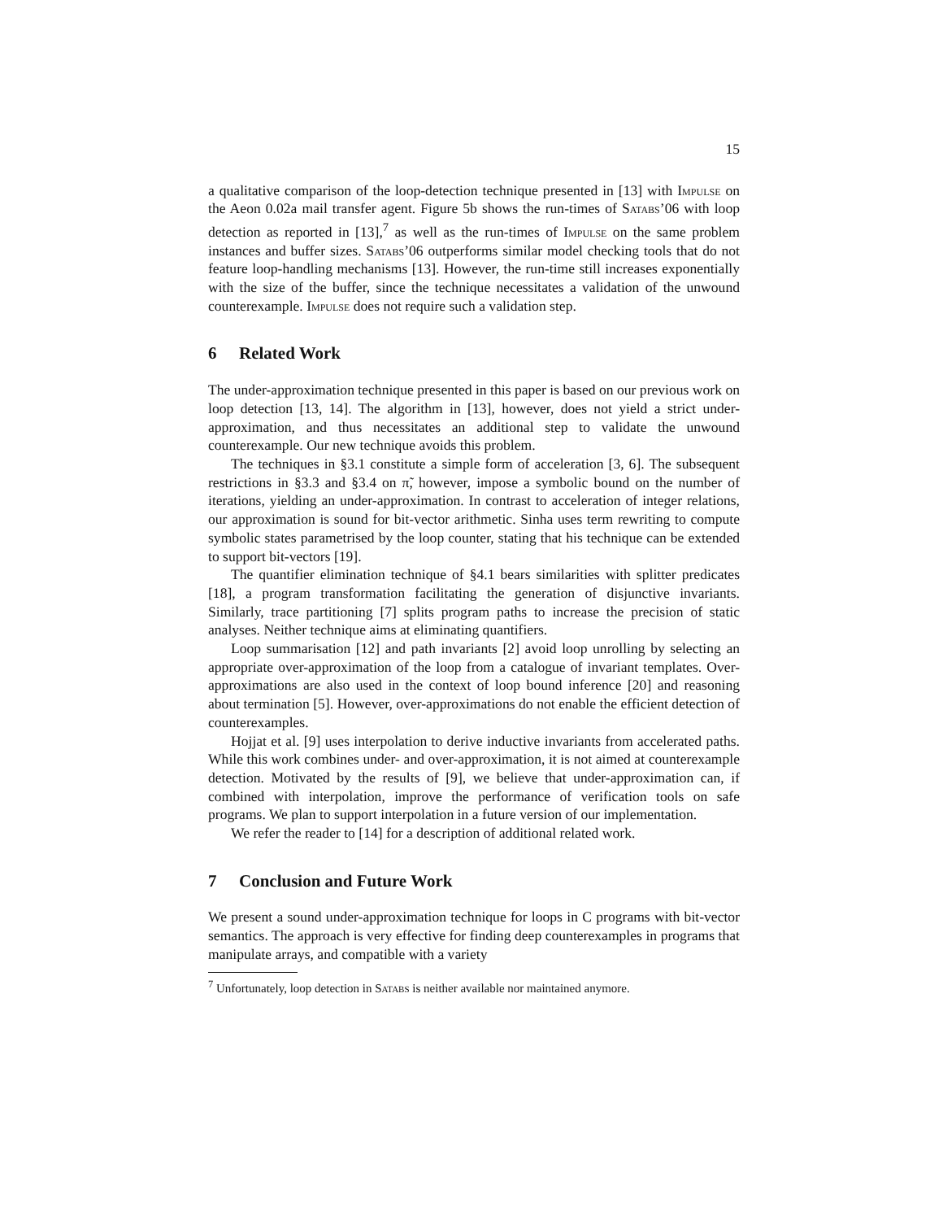15
a qualitative comparison of the loop-detection technique presented in [13] with Impulse on the Aeon 0.02a mail transfer agent. Figure 5b shows the run-times of Satabs’06 with loop detection as reported in [13],<sup>7</sup> as well as the run-times of Impulse on the same problem instances and buffer sizes. Satabs’06 outperforms similar model checking tools that do not feature loop-handling mechanisms [13]. However, the run-time still increases exponentially with the size of the buffer, since the technique necessitates a validation of the unwound counterexample. Impulse does not require such a validation step.
6 Related Work
The under-approximation technique presented in this paper is based on our previous work on loop detection [13, 14]. The algorithm in [13], however, does not yield a strict under-approximation, and thus necessitates an additional step to validate the unwound counterexample. Our new technique avoids this problem.
The techniques in §3.1 constitute a simple form of acceleration [3, 6]. The subsequent restrictions in §3.3 and §3.4 on π̃, however, impose a symbolic bound on the number of iterations, yielding an under-approximation. In contrast to acceleration of integer relations, our approximation is sound for bit-vector arithmetic. Sinha uses term rewriting to compute symbolic states parametrised by the loop counter, stating that his technique can be extended to support bit-vectors [19].
The quantifier elimination technique of §4.1 bears similarities with splitter predicates [18], a program transformation facilitating the generation of disjunctive invariants. Similarly, trace partitioning [7] splits program paths to increase the precision of static analyses. Neither technique aims at eliminating quantifiers.
Loop summarisation [12] and path invariants [2] avoid loop unrolling by selecting an appropriate over-approximation of the loop from a catalogue of invariant templates. Over-approximations are also used in the context of loop bound inference [20] and reasoning about termination [5]. However, over-approximations do not enable the efficient detection of counterexamples.
Hojjat et al. [9] uses interpolation to derive inductive invariants from accelerated paths. While this work combines under- and over-approximation, it is not aimed at counterexample detection. Motivated by the results of [9], we believe that under-approximation can, if combined with interpolation, improve the performance of verification tools on safe programs. We plan to support interpolation in a future version of our implementation.
We refer the reader to [14] for a description of additional related work.
7 Conclusion and Future Work
We present a sound under-approximation technique for loops in C programs with bit-vector semantics. The approach is very effective for finding deep counterexamples in programs that manipulate arrays, and compatible with a variety
<sup>7</sup> Unfortunately, loop detection in Satabs is neither available nor maintained anymore.